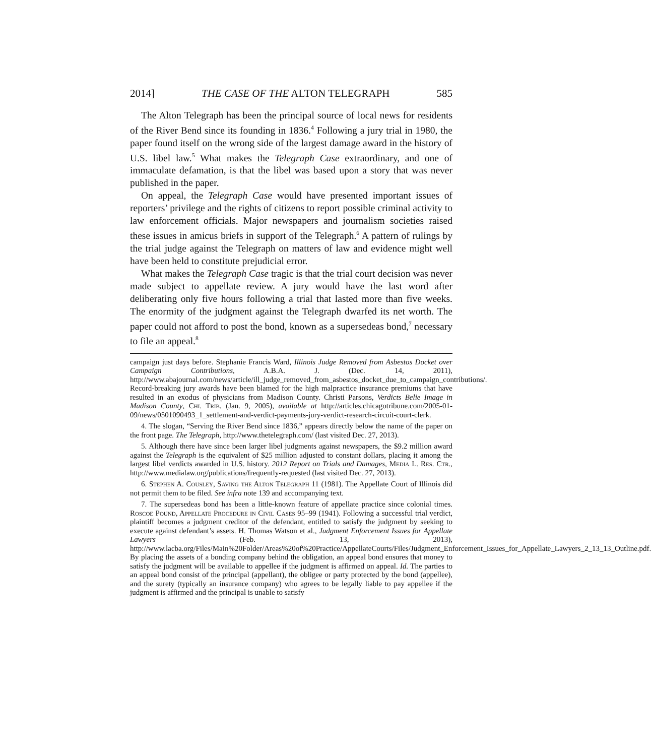2014] THE CASE OF THE ALTON TELEGRAPH 585
The Alton Telegraph has been the principal source of local news for residents of the River Bend since its founding in 1836.<sup>4</sup> Following a jury trial in 1980, the paper found itself on the wrong side of the largest damage award in the history of U.S. libel law.<sup>5</sup> What makes the Telegraph Case extraordinary, and one of immaculate defamation, is that the libel was based upon a story that was never published in the paper.
On appeal, the Telegraph Case would have presented important issues of reporters’ privilege and the rights of citizens to report possible criminal activity to law enforcement officials. Major newspapers and journalism societies raised these issues in amicus briefs in support of the Telegraph.<sup>6</sup> A pattern of rulings by the trial judge against the Telegraph on matters of law and evidence might well have been held to constitute prejudicial error.
What makes the Telegraph Case tragic is that the trial court decision was never made subject to appellate review. A jury would have the last word after deliberating only five hours following a trial that lasted more than five weeks. The enormity of the judgment against the Telegraph dwarfed its net worth. The paper could not afford to post the bond, known as a supersedeas bond,<sup>7</sup> necessary to file an appeal.<sup>8</sup>
campaign just days before. Stephanie Francis Ward, Illinois Judge Removed from Asbestos Docket over Campaign Contributions, A.B.A. J. (Dec. 14, 2011), http://www.abajournal.com/news/article/ill_judge_removed_from_asbestos_docket_due_to_campaign_contributions/. Record-breaking jury awards have been blamed for the high malpractice insurance premiums that have resulted in an exodus of physicians from Madison County. Christi Parsons, Verdicts Belie Image in Madison County, Chi. Trib. (Jan. 9, 2005), available at http://articles.chicagotribune.com/2005-01-09/news/0501090493_1_settlement-and-verdict-payments-jury-verdict-research-circuit-court-clerk.
4. The slogan, “Serving the River Bend since 1836,” appears directly below the name of the paper on the front page. The Telegraph, http://www.thetelegraph.com/ (last visited Dec. 27, 2013).
5. Although there have since been larger libel judgments against newspapers, the $9.2 million award against the Telegraph is the equivalent of $25 million adjusted to constant dollars, placing it among the largest libel verdicts awarded in U.S. history. 2012 Report on Trials and Damages, Media L. Res. Ctr., http://www.medialaw.org/publications/frequently-requested (last visited Dec. 27, 2013).
6. Stephen A. Cousley, Saving the Alton Telegraph 11 (1981). The Appellate Court of Illinois did not permit them to be filed. See infra note 139 and accompanying text.
7. The supersedeas bond has been a little-known feature of appellate practice since colonial times. Roscoe Pound, Appellate Procedure in Civil Cases 95–99 (1941). Following a successful trial verdict, plaintiff becomes a judgment creditor of the defendant, entitled to satisfy the judgment by seeking to execute against defendant’s assets. H. Thomas Watson et al., Judgment Enforcement Issues for Appellate Lawyers (Feb. 13, 2013), http://www.lacba.org/Files/Main%20Folder/Areas%20of%20Practice/AppellateCourts/Files/Judgment_Enforcement_Issues_for_Appellate_Lawyers_2_13_13_Outline.pdf. By placing the assets of a bonding company behind the obligation, an appeal bond ensures that money to satisfy the judgment will be available to appellee if the judgment is affirmed on appeal. Id. The parties to an appeal bond consist of the principal (appellant), the obligee or party protected by the bond (appellee), and the surety (typically an insurance company) who agrees to be legally liable to pay appellee if the judgment is affirmed and the principal is unable to satisfy